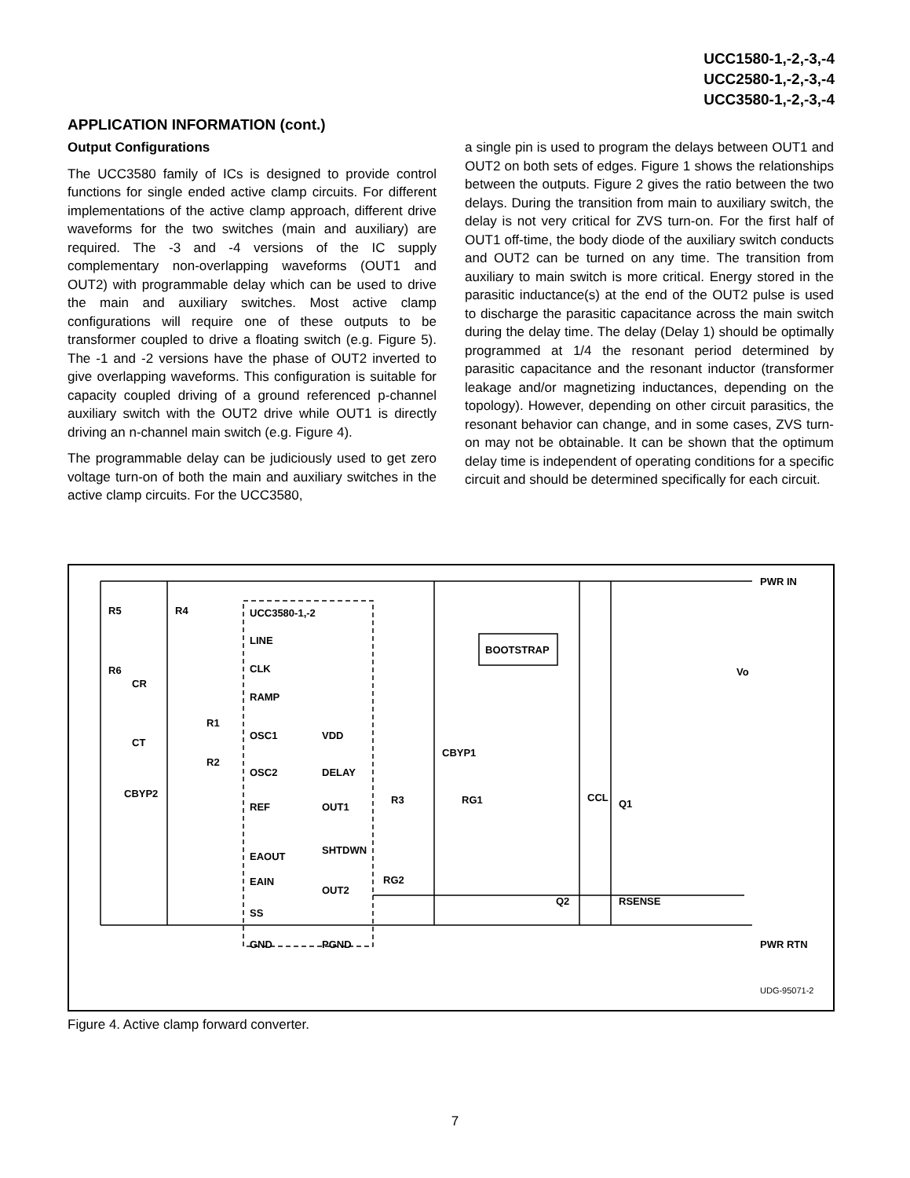UCC1580-1,-2,-3,-4
UCC2580-1,-2,-3,-4
UCC3580-1,-2,-3,-4
APPLICATION INFORMATION (cont.)
Output Configurations
The UCC3580 family of ICs is designed to provide control functions for single ended active clamp circuits. For different implementations of the active clamp approach, different drive waveforms for the two switches (main and auxiliary) are required. The -3 and -4 versions of the IC supply complementary non-overlapping waveforms (OUT1 and OUT2) with programmable delay which can be used to drive the main and auxiliary switches. Most active clamp configurations will require one of these outputs to be transformer coupled to drive a floating switch (e.g. Figure 5). The -1 and -2 versions have the phase of OUT2 inverted to give overlapping waveforms. This configuration is suitable for capacity coupled driving of a ground referenced p-channel auxiliary switch with the OUT2 drive while OUT1 is directly driving an n-channel main switch (e.g. Figure 4).
The programmable delay can be judiciously used to get zero voltage turn-on of both the main and auxiliary switches in the active clamp circuits. For the UCC3580,
a single pin is used to program the delays between OUT1 and OUT2 on both sets of edges. Figure 1 shows the relationships between the outputs. Figure 2 gives the ratio between the two delays. During the transition from main to auxiliary switch, the delay is not very critical for ZVS turn-on. For the first half of OUT1 off-time, the body diode of the auxiliary switch conducts and OUT2 can be turned on any time. The transition from auxiliary to main switch is more critical. Energy stored in the parasitic inductance(s) at the end of the OUT2 pulse is used to discharge the parasitic capacitance across the main switch during the delay time. The delay (Delay 1) should be optimally programmed at 1/4 the resonant period determined by parasitic capacitance and the resonant inductor (transformer leakage and/or magnetizing inductances, depending on the topology). However, depending on other circuit parasitics, the resonant behavior can change, and in some cases, ZVS turn-on may not be obtainable. It can be shown that the optimum delay time is independent of operating conditions for a specific circuit and should be determined specifically for each circuit.
UCC3580-1,-2
LINE
CLK
RAMP
OSC1
OSC2
REF
EAOUT
EAIN
SS
GND
VDD
DELAY
OUT1
SHTDWN
OUT2
PGND
R5
R4
R6
CR
CT
R1
R2
CBYP2
BOOTSTRAP
CBYP1
R3
RG1
CCL
Q1
RG2
Q2
RSENSE
Vo
PWR IN
PWR RTN
UDG-95071-2
Figure 4. Active clamp forward converter.
7